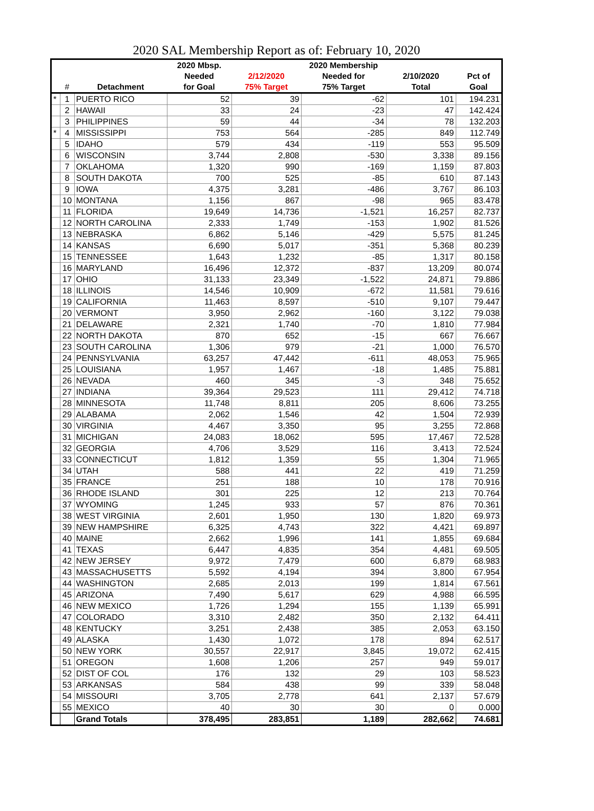2020 SAL Membership Report as of: February 10, 2020
| | | | 2020 Mbsp. | | 2020 Membership | | |
| --- | --- | --- | --- | --- | --- | --- | --- |
| | | | Needed | 2/12/2020 | Needed for | 2/10/2020 | Pct of |
| | # | Detachment | for Goal | 75% Target | 75% Target | Total | Goal |
| * | 1 | PUERTO RICO | 52 | 39 | -62 | 101 | 194.231 |
| | 2 | HAWAII | 33 | 24 | -23 | 47 | 142.424 |
| | 3 | PHILIPPINES | 59 | 44 | -34 | 78 | 132.203 |
| * | 4 | MISSISSIPPI | 753 | 564 | -285 | 849 | 112.749 |
| | 5 | IDAHO | 579 | 434 | -119 | 553 | 95.509 |
| | 6 | WISCONSIN | 3,744 | 2,808 | -530 | 3,338 | 89.156 |
| | 7 | OKLAHOMA | 1,320 | 990 | -169 | 1,159 | 87.803 |
| | 8 | SOUTH DAKOTA | 700 | 525 | -85 | 610 | 87.143 |
| | 9 | IOWA | 4,375 | 3,281 | -486 | 3,767 | 86.103 |
| | 10 | MONTANA | 1,156 | 867 | -98 | 965 | 83.478 |
| | 11 | FLORIDA | 19,649 | 14,736 | -1,521 | 16,257 | 82.737 |
| | 12 | NORTH CAROLINA | 2,333 | 1,749 | -153 | 1,902 | 81.526 |
| | 13 | NEBRASKA | 6,862 | 5,146 | -429 | 5,575 | 81.245 |
| | 14 | KANSAS | 6,690 | 5,017 | -351 | 5,368 | 80.239 |
| | 15 | TENNESSEE | 1,643 | 1,232 | -85 | 1,317 | 80.158 |
| | 16 | MARYLAND | 16,496 | 12,372 | -837 | 13,209 | 80.074 |
| | 17 | OHIO | 31,133 | 23,349 | -1,522 | 24,871 | 79.886 |
| | 18 | ILLINOIS | 14,546 | 10,909 | -672 | 11,581 | 79.616 |
| | 19 | CALIFORNIA | 11,463 | 8,597 | -510 | 9,107 | 79.447 |
| | 20 | VERMONT | 3,950 | 2,962 | -160 | 3,122 | 79.038 |
| | 21 | DELAWARE | 2,321 | 1,740 | -70 | 1,810 | 77.984 |
| | 22 | NORTH DAKOTA | 870 | 652 | -15 | 667 | 76.667 |
| | 23 | SOUTH CAROLINA | 1,306 | 979 | -21 | 1,000 | 76.570 |
| | 24 | PENNSYLVANIA | 63,257 | 47,442 | -611 | 48,053 | 75.965 |
| | 25 | LOUISIANA | 1,957 | 1,467 | -18 | 1,485 | 75.881 |
| | 26 | NEVADA | 460 | 345 | -3 | 348 | 75.652 |
| | 27 | INDIANA | 39,364 | 29,523 | 111 | 29,412 | 74.718 |
| | 28 | MINNESOTA | 11,748 | 8,811 | 205 | 8,606 | 73.255 |
| | 29 | ALABAMA | 2,062 | 1,546 | 42 | 1,504 | 72.939 |
| | 30 | VIRGINIA | 4,467 | 3,350 | 95 | 3,255 | 72.868 |
| | 31 | MICHIGAN | 24,083 | 18,062 | 595 | 17,467 | 72.528 |
| | 32 | GEORGIA | 4,706 | 3,529 | 116 | 3,413 | 72.524 |
| | 33 | CONNECTICUT | 1,812 | 1,359 | 55 | 1,304 | 71.965 |
| | 34 | UTAH | 588 | 441 | 22 | 419 | 71.259 |
| | 35 | FRANCE | 251 | 188 | 10 | 178 | 70.916 |
| | 36 | RHODE ISLAND | 301 | 225 | 12 | 213 | 70.764 |
| | 37 | WYOMING | 1,245 | 933 | 57 | 876 | 70.361 |
| | 38 | WEST VIRGINIA | 2,601 | 1,950 | 130 | 1,820 | 69.973 |
| | 39 | NEW HAMPSHIRE | 6,325 | 4,743 | 322 | 4,421 | 69.897 |
| | 40 | MAINE | 2,662 | 1,996 | 141 | 1,855 | 69.684 |
| | 41 | TEXAS | 6,447 | 4,835 | 354 | 4,481 | 69.505 |
| | 42 | NEW JERSEY | 9,972 | 7,479 | 600 | 6,879 | 68.983 |
| | 43 | MASSACHUSETTS | 5,592 | 4,194 | 394 | 3,800 | 67.954 |
| | 44 | WASHINGTON | 2,685 | 2,013 | 199 | 1,814 | 67.561 |
| | 45 | ARIZONA | 7,490 | 5,617 | 629 | 4,988 | 66.595 |
| | 46 | NEW MEXICO | 1,726 | 1,294 | 155 | 1,139 | 65.991 |
| | 47 | COLORADO | 3,310 | 2,482 | 350 | 2,132 | 64.411 |
| | 48 | KENTUCKY | 3,251 | 2,438 | 385 | 2,053 | 63.150 |
| | 49 | ALASKA | 1,430 | 1,072 | 178 | 894 | 62.517 |
| | 50 | NEW YORK | 30,557 | 22,917 | 3,845 | 19,072 | 62.415 |
| | 51 | OREGON | 1,608 | 1,206 | 257 | 949 | 59.017 |
| | 52 | DIST OF COL | 176 | 132 | 29 | 103 | 58.523 |
| | 53 | ARKANSAS | 584 | 438 | 99 | 339 | 58.048 |
| | 54 | MISSOURI | 3,705 | 2,778 | 641 | 2,137 | 57.679 |
| | 55 | MEXICO | 40 | 30 | 30 | 0 | 0.000 |
| | | Grand Totals | 378,495 | 283,851 | 1,189 | 282,662 | 74.681 |